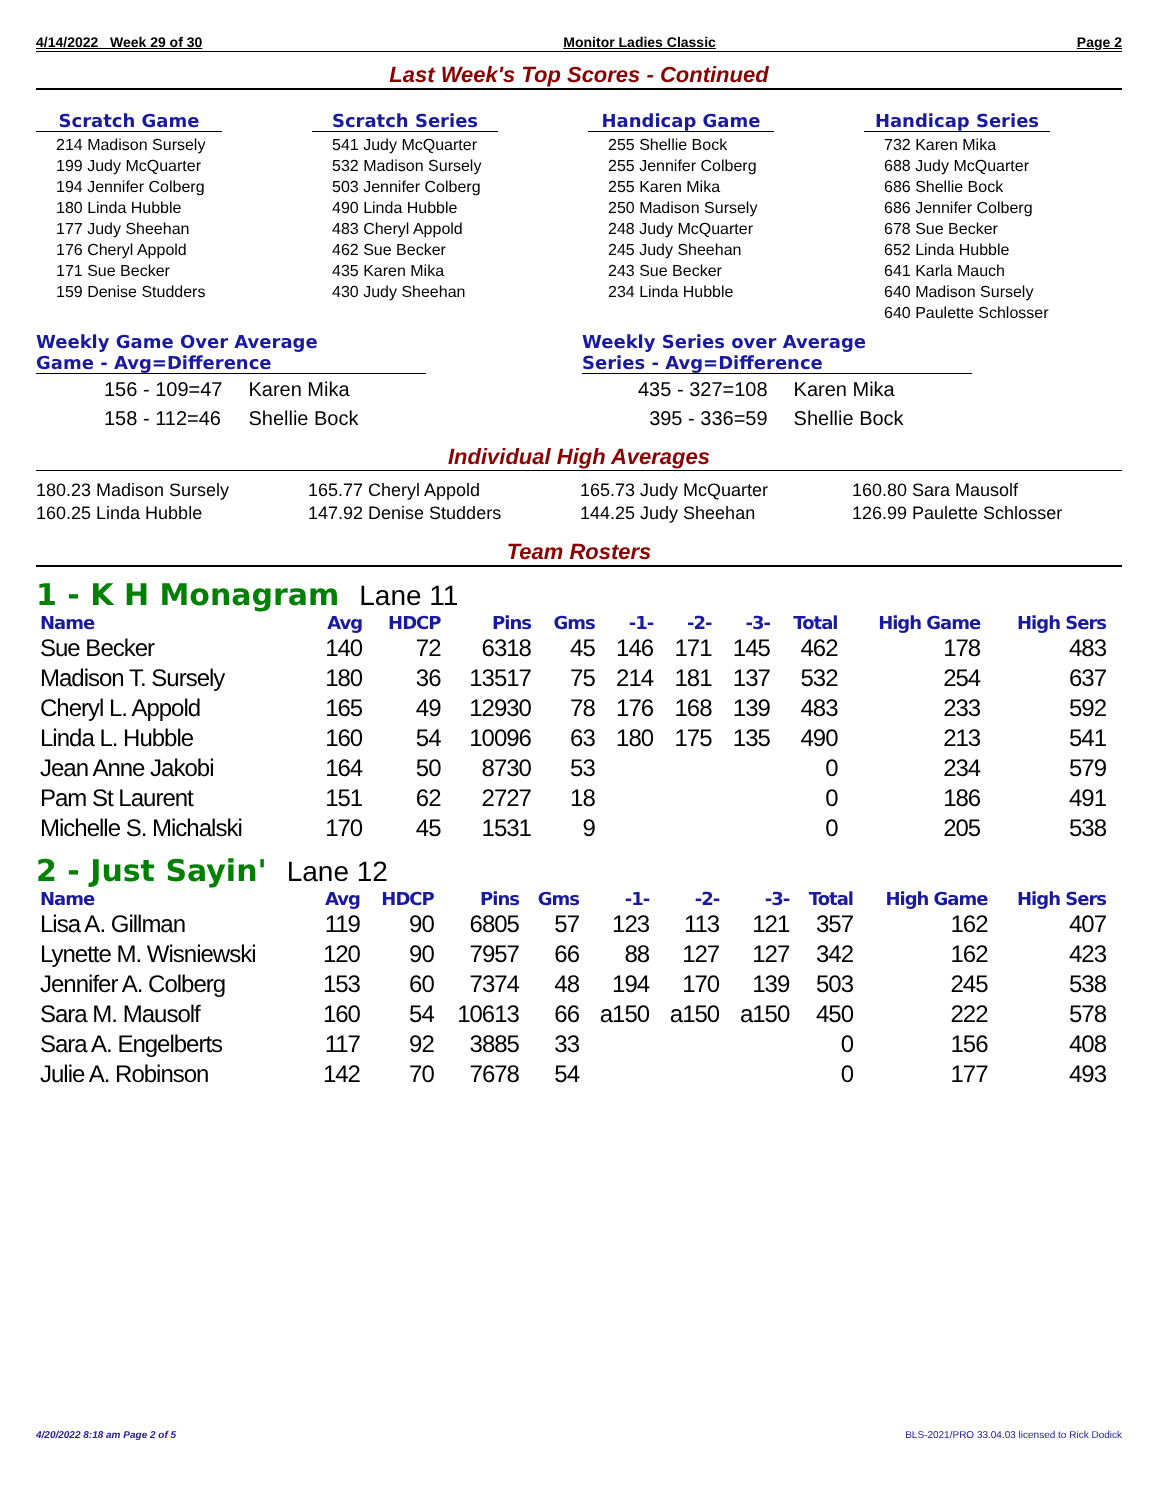4/14/2022 Week 29 of 30 Monitor Ladies Classic Page 2
Last Week's Top Scores - Continued
Scratch Game
214 Madison Sursely
199 Judy McQuarter
194 Jennifer Colberg
180 Linda Hubble
177 Judy Sheehan
176 Cheryl Appold
171 Sue Becker
159 Denise Studders
Scratch Series
541 Judy McQuarter
532 Madison Sursely
503 Jennifer Colberg
490 Linda Hubble
483 Cheryl Appold
462 Sue Becker
435 Karen Mika
430 Judy Sheehan
Handicap Game
255 Shellie Bock
255 Jennifer Colberg
255 Karen Mika
250 Madison Sursely
248 Judy McQuarter
245 Judy Sheehan
243 Sue Becker
234 Linda Hubble
Handicap Series
732 Karen Mika
688 Judy McQuarter
686 Shellie Bock
686 Jennifer Colberg
678 Sue Becker
652 Linda Hubble
641 Karla Mauch
640 Madison Sursely
640 Paulette Schlosser
Weekly Game Over Average
Game - Avg=Difference
| 156 - 109=47 | Karen Mika |
| 158 - 112=46 | Shellie Bock |
Weekly Series over Average
Series - Avg=Difference
| 435 - 327=108 | Karen Mika |
| 395 - 336=59 | Shellie Bock |
Individual High Averages
180.23 Madison Sursely
160.25 Linda Hubble
165.77 Cheryl Appold
147.92 Denise Studders
165.73 Judy McQuarter
144.25 Judy Sheehan
160.80 Sara Mausolf
126.99 Paulette Schlosser
Team Rosters
1 - K H Monagram Lane 11
| Name | Avg | HDCP | Pins | Gms | -1- | -2- | -3- | Total | High Game | High Sers |
| --- | --- | --- | --- | --- | --- | --- | --- | --- | --- | --- |
| Sue Becker | 140 | 72 | 6318 | 45 | 146 | 171 | 145 | 462 | 178 | 483 |
| Madison T. Sursely | 180 | 36 | 13517 | 75 | 214 | 181 | 137 | 532 | 254 | 637 |
| Cheryl L. Appold | 165 | 49 | 12930 | 78 | 176 | 168 | 139 | 483 | 233 | 592 |
| Linda L. Hubble | 160 | 54 | 10096 | 63 | 180 | 175 | 135 | 490 | 213 | 541 |
| Jean Anne Jakobi | 164 | 50 | 8730 | 53 | | | | 0 | 234 | 579 |
| Pam St Laurent | 151 | 62 | 2727 | 18 | | | | 0 | 186 | 491 |
| Michelle S. Michalski | 170 | 45 | 1531 | 9 | | | | 0 | 205 | 538 |
2 - Just Sayin' Lane 12
| Name | Avg | HDCP | Pins | Gms | -1- | -2- | -3- | Total | High Game | High Sers |
| --- | --- | --- | --- | --- | --- | --- | --- | --- | --- | --- |
| Lisa A. Gillman | 119 | 90 | 6805 | 57 | 123 | 113 | 121 | 357 | 162 | 407 |
| Lynette M. Wisniewski | 120 | 90 | 7957 | 66 | 88 | 127 | 127 | 342 | 162 | 423 |
| Jennifer A. Colberg | 153 | 60 | 7374 | 48 | 194 | 170 | 139 | 503 | 245 | 538 |
| Sara M. Mausolf | 160 | 54 | 10613 | 66 | a150 | a150 | a150 | 450 | 222 | 578 |
| Sara A. Engelberts | 117 | 92 | 3885 | 33 | | | | 0 | 156 | 408 |
| Julie A. Robinson | 142 | 70 | 7678 | 54 | | | | 0 | 177 | 493 |
4/20/2022 8:18 am Page 2 of 5 BLS-2021/PRO 33.04.03 licensed to Rick Dodick